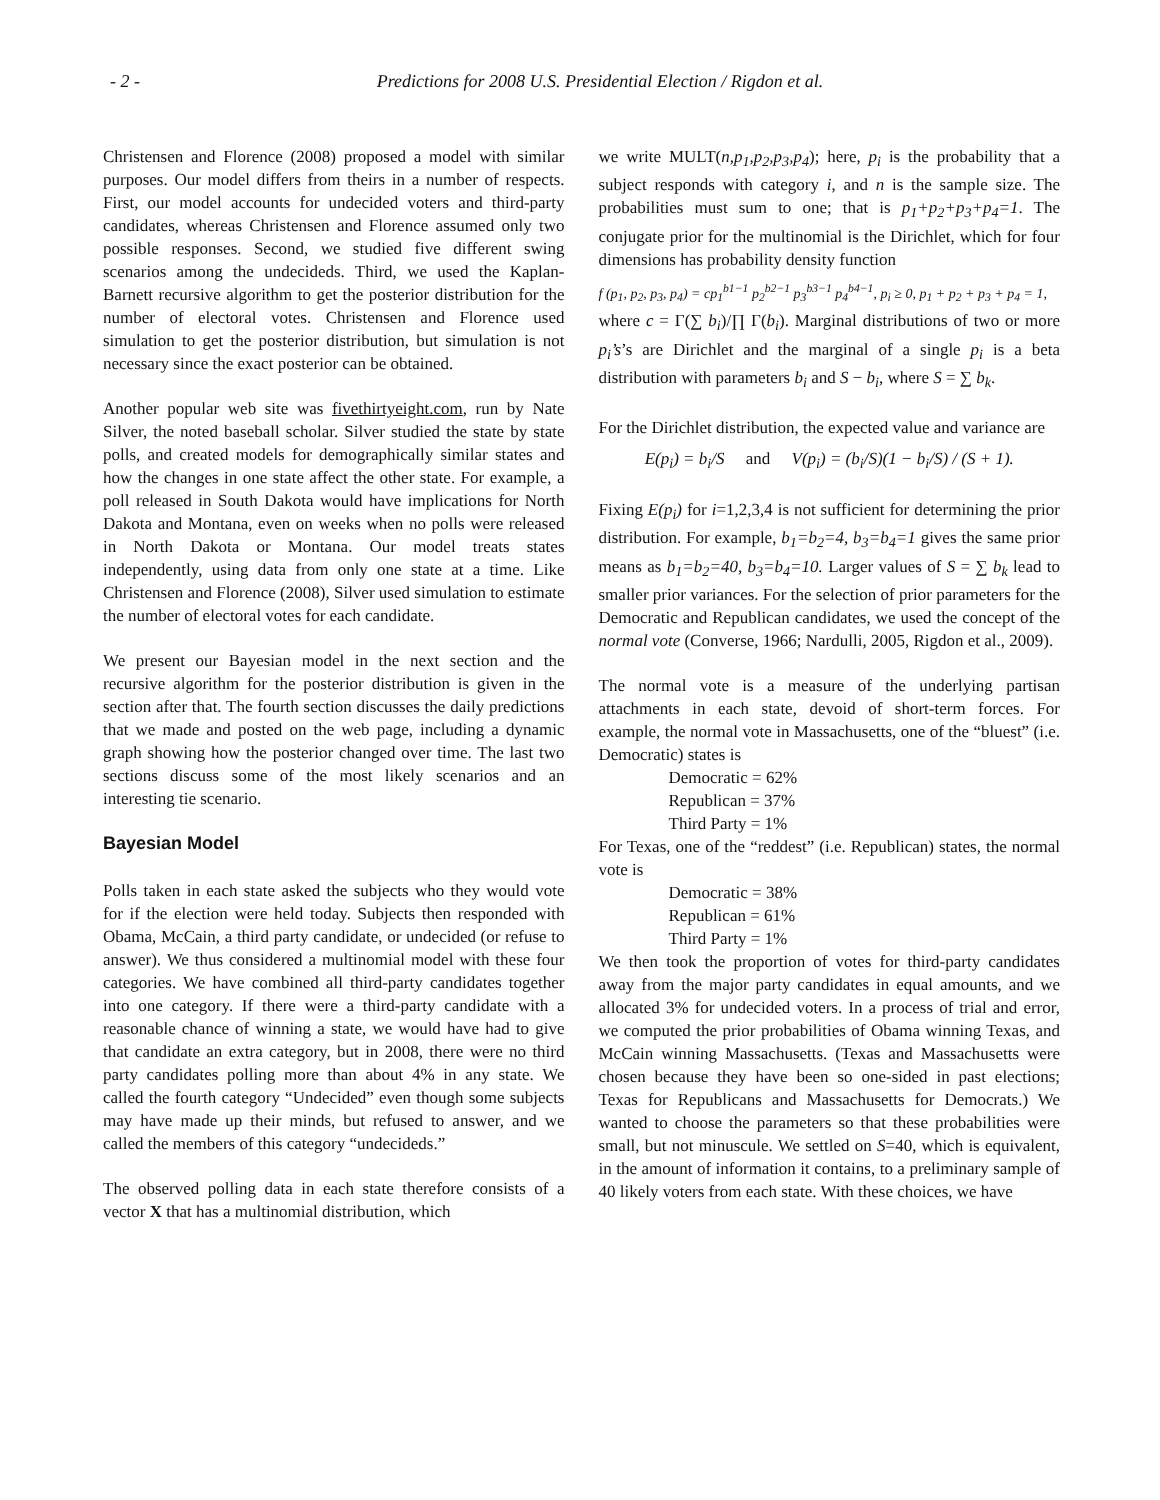- 2 - Predictions for 2008 U.S. Presidential Election / Rigdon et al.
Christensen and Florence (2008) proposed a model with similar purposes. Our model differs from theirs in a number of respects. First, our model accounts for undecided voters and third-party candidates, whereas Christensen and Florence assumed only two possible responses. Second, we studied five different swing scenarios among the undecideds. Third, we used the Kaplan-Barnett recursive algorithm to get the posterior distribution for the number of electoral votes. Christensen and Florence used simulation to get the posterior distribution, but simulation is not necessary since the exact posterior can be obtained.
Another popular web site was fivethirtyeight.com, run by Nate Silver, the noted baseball scholar. Silver studied the state by state polls, and created models for demographically similar states and how the changes in one state affect the other state. For example, a poll released in South Dakota would have implications for North Dakota and Montana, even on weeks when no polls were released in North Dakota or Montana. Our model treats states independently, using data from only one state at a time. Like Christensen and Florence (2008), Silver used simulation to estimate the number of electoral votes for each candidate.
We present our Bayesian model in the next section and the recursive algorithm for the posterior distribution is given in the section after that. The fourth section discusses the daily predictions that we made and posted on the web page, including a dynamic graph showing how the posterior changed over time. The last two sections discuss some of the most likely scenarios and an interesting tie scenario.
Bayesian Model
Polls taken in each state asked the subjects who they would vote for if the election were held today. Subjects then responded with Obama, McCain, a third party candidate, or undecided (or refuse to answer). We thus considered a multinomial model with these four categories. We have combined all third-party candidates together into one category. If there were a third-party candidate with a reasonable chance of winning a state, we would have had to give that candidate an extra category, but in 2008, there were no third party candidates polling more than about 4% in any state. We called the fourth category “Undecided” even though some subjects may have made up their minds, but refused to answer, and we called the members of this category “undecideds.”
The observed polling data in each state therefore consists of a vector X that has a multinomial distribution, which
we write MULT(n,p<sub>1</sub>,p<sub>2</sub>,p<sub>3</sub>,p<sub>4</sub>); here, p<sub>i</sub> is the probability that a subject responds with category i, and n is the sample size. The probabilities must sum to one; that is p<sub>1</sub>+p<sub>2</sub>+p<sub>3</sub>+p<sub>4</sub>=1. The conjugate prior for the multinomial is the Dirichlet, which for four dimensions has probability density function
f (p<sub>1</sub>, p<sub>2</sub>, p<sub>3</sub>, p<sub>4</sub>) = cp<sub>1</sub><sup>b1−1</sup> p<sub>2</sub><sup>b2−1</sup> p<sub>3</sub><sup>b3−1</sup> p<sub>4</sub><sup>b4−1</sup>, p<sub>i</sub> ≥ 0, p<sub>1</sub> + p<sub>2</sub> + p<sub>3</sub> + p<sub>4</sub> = 1,
where c = Γ(∑ b<sub>i</sub>)/∏ Γ(b<sub>i</sub>). Marginal distributions of two or more p<sub>i</sub>’s’s are Dirichlet and the marginal of a single p<sub>i</sub> is a beta distribution with parameters b<sub>i</sub> and S − b<sub>i</sub>, where S = ∑ b<sub>k</sub>.
For the Dirichlet distribution, the expected value and variance are
E(p<sub>i</sub>) = b<sub>i</sub>/S and V(p<sub>i</sub>) = (b<sub>i</sub>/S)(1 − b<sub>i</sub>/S) / (S + 1).
Fixing E(p<sub>i</sub>) for i=1,2,3,4 is not sufficient for determining the prior distribution. For example, b<sub>1</sub>=b<sub>2</sub>=4, b<sub>3</sub>=b<sub>4</sub>=1 gives the same prior means as b<sub>1</sub>=b<sub>2</sub>=40, b<sub>3</sub>=b<sub>4</sub>=10. Larger values of S = ∑ b<sub>k</sub> lead to smaller prior variances. For the selection of prior parameters for the Democratic and Republican candidates, we used the concept of the normal vote (Converse, 1966; Nardulli, 2005, Rigdon et al., 2009).
The normal vote is a measure of the underlying partisan attachments in each state, devoid of short-term forces. For example, the normal vote in Massachusetts, one of the “bluest” (i.e. Democratic) states is
Democratic = 62%
Republican = 37%
Third Party = 1%
For Texas, one of the “reddest” (i.e. Republican) states, the normal vote is
Democratic = 38%
Republican = 61%
Third Party = 1%
We then took the proportion of votes for third-party candidates away from the major party candidates in equal amounts, and we allocated 3% for undecided voters. In a process of trial and error, we computed the prior probabilities of Obama winning Texas, and McCain winning Massachusetts. (Texas and Massachusetts were chosen because they have been so one-sided in past elections; Texas for Republicans and Massachusetts for Democrats.) We wanted to choose the parameters so that these probabilities were small, but not minuscule. We settled on S=40, which is equivalent, in the amount of information it contains, to a preliminary sample of 40 likely voters from each state. With these choices, we have